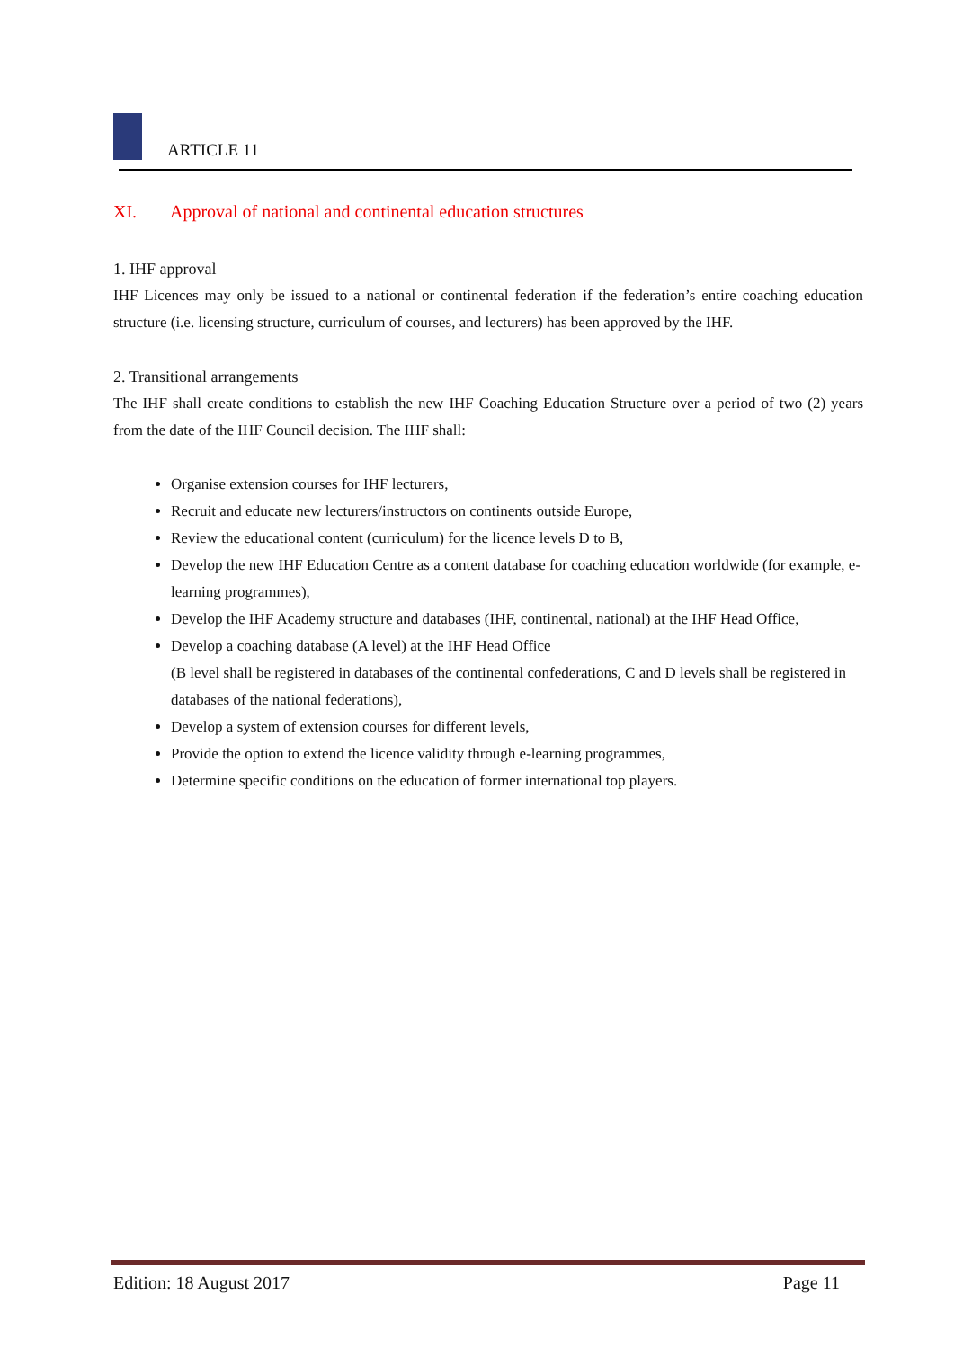ARTICLE 11
XI. Approval of national and continental education structures
1. IHF approval
IHF Licences may only be issued to a national or continental federation if the federation’s entire coaching education structure (i.e. licensing structure, curriculum of courses, and lecturers) has been approved by the IHF.
2. Transitional arrangements
The IHF shall create conditions to establish the new IHF Coaching Education Structure over a period of two (2) years from the date of the IHF Council decision. The IHF shall:
Organise extension courses for IHF lecturers,
Recruit and educate new lecturers/instructors on continents outside Europe,
Review the educational content (curriculum) for the licence levels D to B,
Develop the new IHF Education Centre as a content database for coaching education worldwide (for example, e-learning programmes),
Develop the IHF Academy structure and databases (IHF, continental, national) at the IHF Head Office,
Develop a coaching database (A level) at the IHF Head Office
(B level shall be registered in databases of the continental confederations, C and D levels shall be registered in databases of the national federations),
Develop a system of extension courses for different levels,
Provide the option to extend the licence validity through e-learning programmes,
Determine specific conditions on the education of former international top players.
Edition: 18 August 2017 Page 11